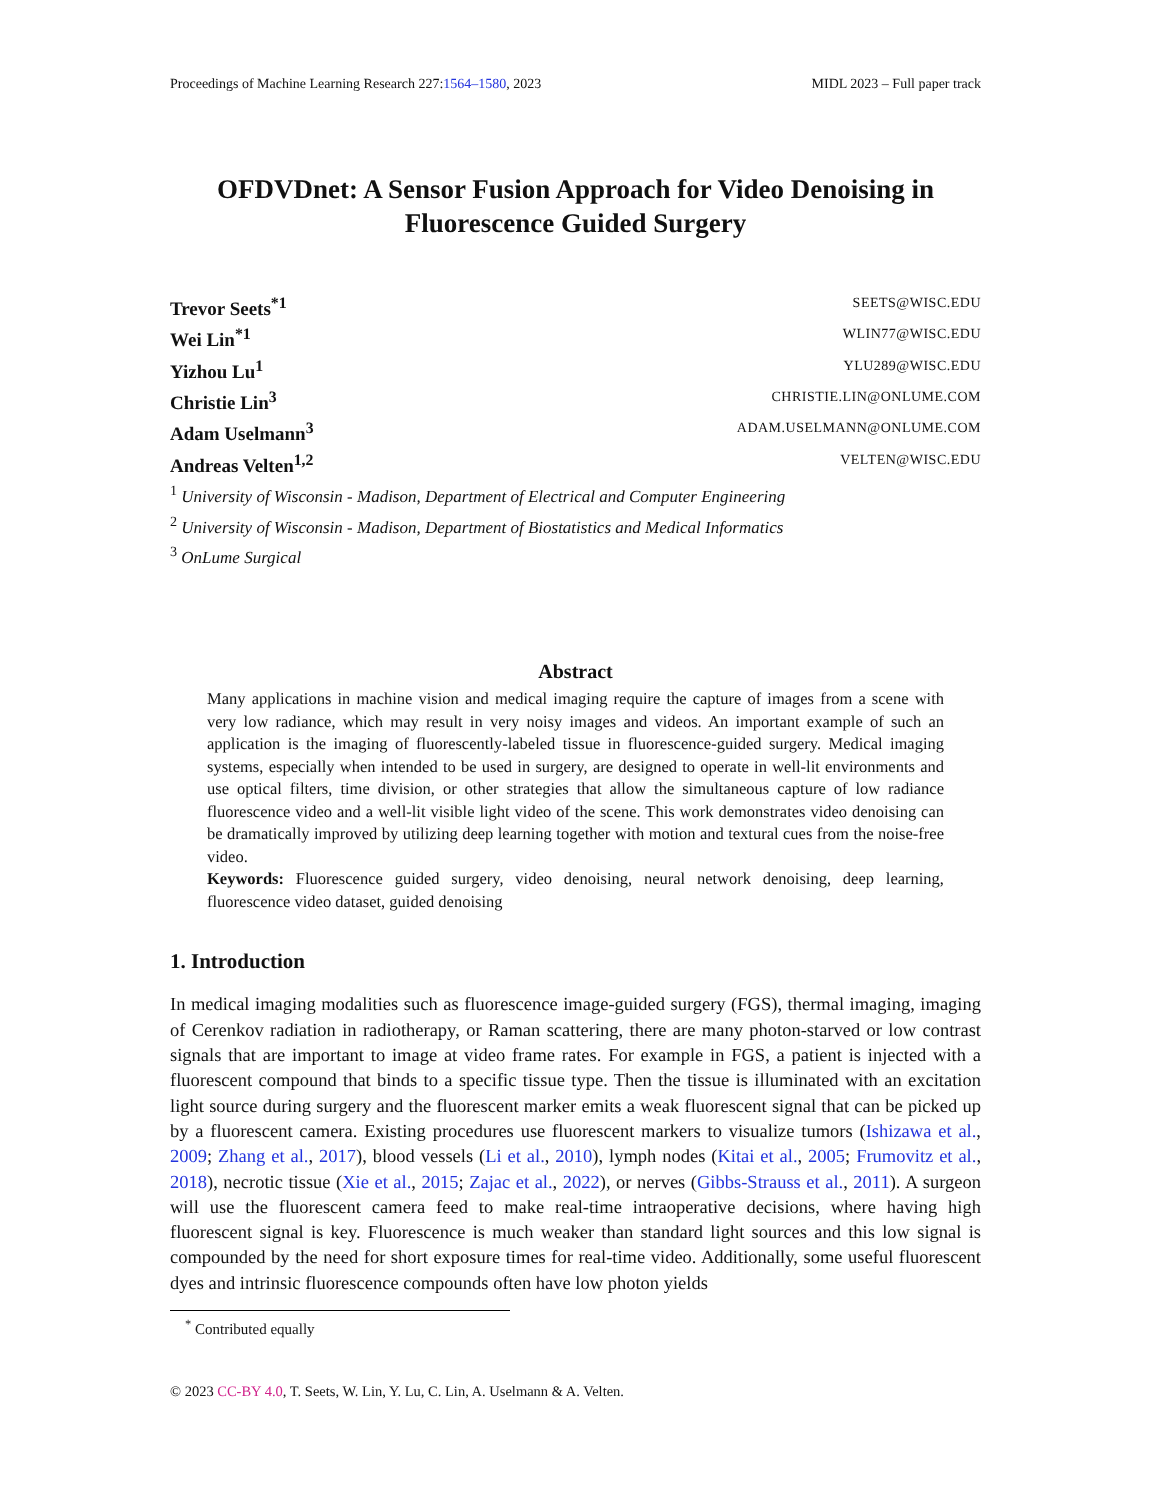Proceedings of Machine Learning Research 227:1564–1580, 2023 MIDL 2023 – Full paper track
OFDVDnet: A Sensor Fusion Approach for Video Denoising in Fluorescence Guided Surgery
Trevor Seets<sup>*1</sup> SEETS@WISC.EDU
Wei Lin<sup>*1</sup> WLIN77@WISC.EDU
Yizhou Lu<sup>1</sup> YLU289@WISC.EDU
Christie Lin<sup>3</sup> CHRISTIE.LIN@ONLUME.COM
Adam Uselmann<sup>3</sup> ADAM.USELMANN@ONLUME.COM
Andreas Velten<sup>1,2</sup> VELTEN@WISC.EDU
<sup>1</sup> University of Wisconsin - Madison, Department of Electrical and Computer Engineering
<sup>2</sup> University of Wisconsin - Madison, Department of Biostatistics and Medical Informatics
<sup>3</sup> OnLume Surgical
Abstract
Many applications in machine vision and medical imaging require the capture of images from a scene with very low radiance, which may result in very noisy images and videos. An important example of such an application is the imaging of fluorescently-labeled tissue in fluorescence-guided surgery. Medical imaging systems, especially when intended to be used in surgery, are designed to operate in well-lit environments and use optical filters, time division, or other strategies that allow the simultaneous capture of low radiance fluorescence video and a well-lit visible light video of the scene. This work demonstrates video denoising can be dramatically improved by utilizing deep learning together with motion and textural cues from the noise-free video.
Keywords: Fluorescence guided surgery, video denoising, neural network denoising, deep learning, fluorescence video dataset, guided denoising
1. Introduction
In medical imaging modalities such as fluorescence image-guided surgery (FGS), thermal imaging, imaging of Cerenkov radiation in radiotherapy, or Raman scattering, there are many photon-starved or low contrast signals that are important to image at video frame rates. For example in FGS, a patient is injected with a fluorescent compound that binds to a specific tissue type. Then the tissue is illuminated with an excitation light source during surgery and the fluorescent marker emits a weak fluorescent signal that can be picked up by a fluorescent camera. Existing procedures use fluorescent markers to visualize tumors (Ishizawa et al., 2009; Zhang et al., 2017), blood vessels (Li et al., 2010), lymph nodes (Kitai et al., 2005; Frumovitz et al., 2018), necrotic tissue (Xie et al., 2015; Zajac et al., 2022), or nerves (Gibbs-Strauss et al., 2011). A surgeon will use the fluorescent camera feed to make real-time intraoperative decisions, where having high fluorescent signal is key. Fluorescence is much weaker than standard light sources and this low signal is compounded by the need for short exposure times for real-time video. Additionally, some useful fluorescent dyes and intrinsic fluorescence compounds often have low photon yields
<sup>*</sup> Contributed equally
© 2023 CC-BY 4.0, T. Seets, W. Lin, Y. Lu, C. Lin, A. Uselmann & A. Velten.